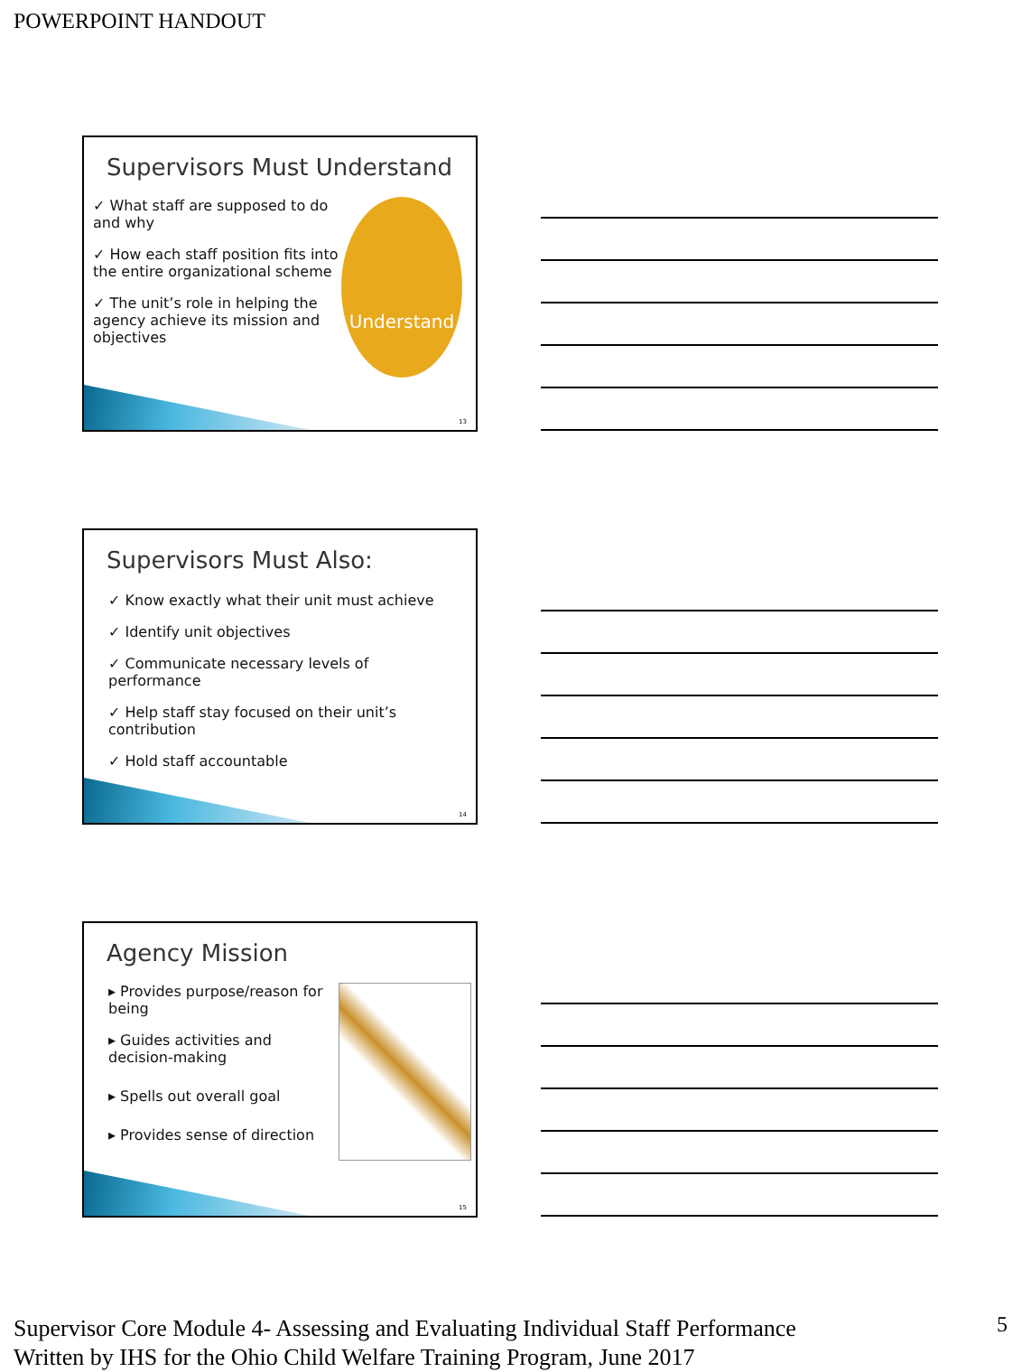POWERPOINT HANDOUT
Supervisors Must Understand
✓ What staff are supposed to do and why
✓ How each staff position fits into the entire organizational scheme
✓ The unit’s role in helping the agency achieve its mission and objectives
Understand
13
Supervisors Must Also:
✓ Know exactly what their unit must achieve
✓ Identify unit objectives
✓ Communicate necessary levels of performance
✓ Help staff stay focused on their unit’s contribution
✓ Hold staff accountable
14
Agency Mission
▸ Provides purpose/reason for being
▸ Guides activities and decision-making
▸ Spells out overall goal
▸ Provides sense of direction
15
Supervisor Core Module 4- Assessing and Evaluating Individual Staff Performance
Written by IHS for the Ohio Child Welfare Training Program, June 2017
5